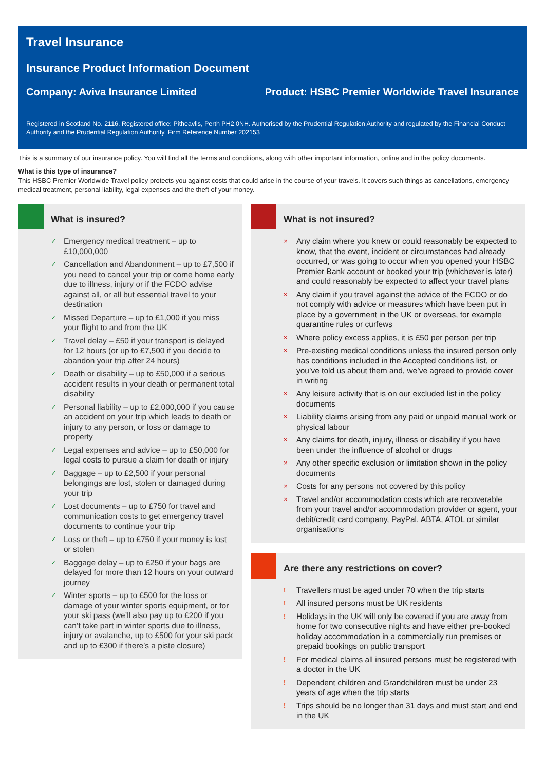Travel Insurance
Insurance Product Information Document
Company: Aviva Insurance Limited Product: HSBC Premier Worldwide Travel Insurance
Registered in Scotland No. 2116. Registered office: Pitheavlis, Perth PH2 0NH. Authorised by the Prudential Regulation Authority and regulated by the Financial Conduct Authority and the Prudential Regulation Authority. Firm Reference Number 202153
This is a summary of our insurance policy. You will find all the terms and conditions, along with other important information, online and in the policy documents.
What is this type of insurance?
This HSBC Premier Worldwide Travel policy protects you against costs that could arise in the course of your travels. It covers such things as cancellations, emergency medical treatment, personal liability, legal expenses and the theft of your money.
What is insured?
✓ Emergency medical treatment – up to £10,000,000
✓ Cancellation and Abandonment – up to £7,500 if you need to cancel your trip or come home early due to illness, injury or if the FCDO advise against all, or all but essential travel to your destination
✓ Missed Departure – up to £1,000 if you miss your flight to and from the UK
✓ Travel delay – £50 if your transport is delayed for 12 hours (or up to £7,500 if you decide to abandon your trip after 24 hours)
✓ Death or disability – up to £50,000 if a serious accident results in your death or permanent total disability
✓ Personal liability – up to £2,000,000 if you cause an accident on your trip which leads to death or injury to any person, or loss or damage to property
✓ Legal expenses and advice – up to £50,000 for legal costs to pursue a claim for death or injury
✓ Baggage – up to £2,500 if your personal belongings are lost, stolen or damaged during your trip
✓ Lost documents – up to £750 for travel and communication costs to get emergency travel documents to continue your trip
✓ Loss or theft – up to £750 if your money is lost or stolen
✓ Baggage delay – up to £250 if your bags are delayed for more than 12 hours on your outward journey
✓ Winter sports – up to £500 for the loss or damage of your winter sports equipment, or for your ski pass (we’ll also pay up to £200 if you can’t take part in winter sports due to illness, injury or avalanche, up to £500 for your ski pack and up to £300 if there’s a piste closure)
What is not insured?
× Any claim where you knew or could reasonably be expected to know, that the event, incident or circumstances had already occurred, or was going to occur when you opened your HSBC Premier Bank account or booked your trip (whichever is later) and could reasonably be expected to affect your travel plans
× Any claim if you travel against the advice of the FCDO or do not comply with advice or measures which have been put in place by a government in the UK or overseas, for example quarantine rules or curfews
× Where policy excess applies, it is £50 per person per trip
× Pre-existing medical conditions unless the insured person only has conditions included in the Accepted conditions list, or you’ve told us about them and, we’ve agreed to provide cover in writing
× Any leisure activity that is on our excluded list in the policy documents
× Liability claims arising from any paid or unpaid manual work or physical labour
× Any claims for death, injury, illness or disability if you have been under the influence of alcohol or drugs
× Any other specific exclusion or limitation shown in the policy documents
× Costs for any persons not covered by this policy
× Travel and/or accommodation costs which are recoverable from your travel and/or accommodation provider or agent, your debit/credit card company, PayPal, ABTA, ATOL or similar organisations
Are there any restrictions on cover?
! Travellers must be aged under 70 when the trip starts
! All insured persons must be UK residents
! Holidays in the UK will only be covered if you are away from home for two consecutive nights and have either pre-booked holiday accommodation in a commercially run premises or prepaid bookings on public transport
! For medical claims all insured persons must be registered with a doctor in the UK
! Dependent children and Grandchildren must be under 23 years of age when the trip starts
! Trips should be no longer than 31 days and must start and end in the UK